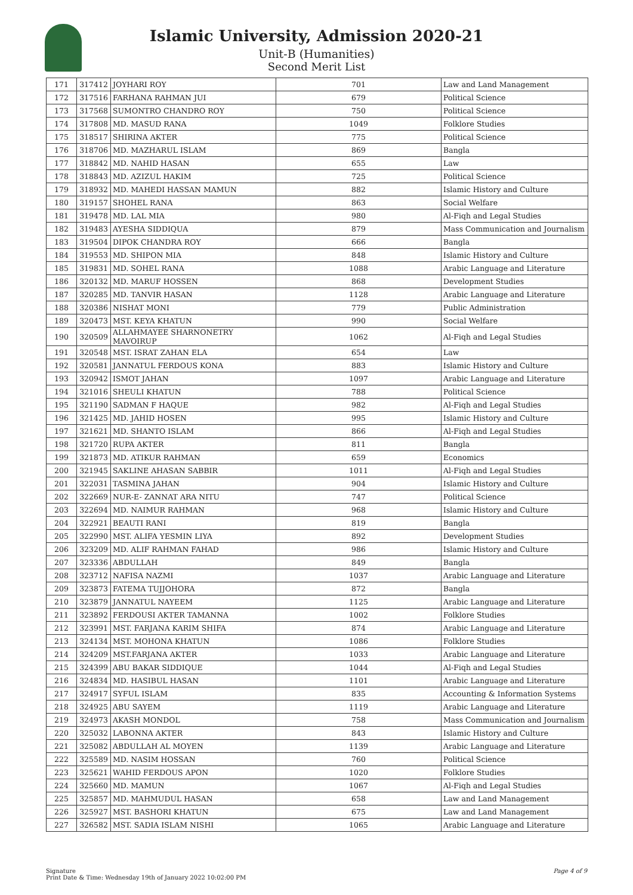Islamic University, Admission 2020-21
Unit-B (Humanities)
Second Merit List
| 171 | 317412 | JOYHARI ROY | 701 | Law and Land Management |
| 172 | 317516 | FARHANA RAHMAN JUI | 679 | Political Science |
| 173 | 317568 | SUMONTRO CHANDRO ROY | 750 | Political Science |
| 174 | 317808 | MD. MASUD RANA | 1049 | Folklore Studies |
| 175 | 318517 | SHIRINA AKTER | 775 | Political Science |
| 176 | 318706 | MD. MAZHARUL ISLAM | 869 | Bangla |
| 177 | 318842 | MD. NAHID HASAN | 655 | Law |
| 178 | 318843 | MD. AZIZUL HAKIM | 725 | Political Science |
| 179 | 318932 | MD. MAHEDI HASSAN MAMUN | 882 | Islamic History and Culture |
| 180 | 319157 | SHOHEL RANA | 863 | Social Welfare |
| 181 | 319478 | MD. LAL MIA | 980 | Al-Fiqh and Legal Studies |
| 182 | 319483 | AYESHA SIDDIQUA | 879 | Mass Communication and Journalism |
| 183 | 319504 | DIPOK CHANDRA ROY | 666 | Bangla |
| 184 | 319553 | MD. SHIPON MIA | 848 | Islamic History and Culture |
| 185 | 319831 | MD. SOHEL RANA | 1088 | Arabic Language and Literature |
| 186 | 320132 | MD. MARUF HOSSEN | 868 | Development Studies |
| 187 | 320285 | MD. TANVIR HASAN | 1128 | Arabic Language and Literature |
| 188 | 320386 | NISHAT MONI | 779 | Public Administration |
| 189 | 320473 | MST. KEYA KHATUN | 990 | Social Welfare |
| 190 | 320509 | ALLAHMAYEE SHARNONETRY MAVOIRUP | 1062 | Al-Fiqh and Legal Studies |
| 191 | 320548 | MST. ISRAT ZAHAN ELA | 654 | Law |
| 192 | 320581 | JANNATUL FERDOUS KONA | 883 | Islamic History and Culture |
| 193 | 320942 | ISMOT JAHAN | 1097 | Arabic Language and Literature |
| 194 | 321016 | SHEULI KHATUN | 788 | Political Science |
| 195 | 321190 | SADMAN F HAQUE | 982 | Al-Fiqh and Legal Studies |
| 196 | 321425 | MD. JAHID HOSEN | 995 | Islamic History and Culture |
| 197 | 321621 | MD. SHANTO ISLAM | 866 | Al-Fiqh and Legal Studies |
| 198 | 321720 | RUPA AKTER | 811 | Bangla |
| 199 | 321873 | MD. ATIKUR RAHMAN | 659 | Economics |
| 200 | 321945 | SAKLINE AHASAN SABBIR | 1011 | Al-Fiqh and Legal Studies |
| 201 | 322031 | TASMINA JAHAN | 904 | Islamic History and Culture |
| 202 | 322669 | NUR-E- ZANNAT ARA NITU | 747 | Political Science |
| 203 | 322694 | MD. NAIMUR RAHMAN | 968 | Islamic History and Culture |
| 204 | 322921 | BEAUTI RANI | 819 | Bangla |
| 205 | 322990 | MST. ALIFA YESMIN LIYA | 892 | Development Studies |
| 206 | 323209 | MD. ALIF RAHMAN FAHAD | 986 | Islamic History and Culture |
| 207 | 323336 | ABDULLAH | 849 | Bangla |
| 208 | 323712 | NAFISA NAZMI | 1037 | Arabic Language and Literature |
| 209 | 323873 | FATEMA TUJJOHORA | 872 | Bangla |
| 210 | 323879 | JANNATUL NAYEEM | 1125 | Arabic Language and Literature |
| 211 | 323892 | FERDOUSI AKTER TAMANNA | 1002 | Folklore Studies |
| 212 | 323991 | MST. FARJANA KARIM SHIFA | 874 | Arabic Language and Literature |
| 213 | 324134 | MST. MOHONA KHATUN | 1086 | Folklore Studies |
| 214 | 324209 | MST.FARJANA AKTER | 1033 | Arabic Language and Literature |
| 215 | 324399 | ABU BAKAR SIDDIQUE | 1044 | Al-Fiqh and Legal Studies |
| 216 | 324834 | MD. HASIBUL HASAN | 1101 | Arabic Language and Literature |
| 217 | 324917 | SYFUL ISLAM | 835 | Accounting & Information Systems |
| 218 | 324925 | ABU SAYEM | 1119 | Arabic Language and Literature |
| 219 | 324973 | AKASH MONDOL | 758 | Mass Communication and Journalism |
| 220 | 325032 | LABONNA AKTER | 843 | Islamic History and Culture |
| 221 | 325082 | ABDULLAH AL MOYEN | 1139 | Arabic Language and Literature |
| 222 | 325589 | MD. NASIM HOSSAN | 760 | Political Science |
| 223 | 325621 | WAHID FERDOUS APON | 1020 | Folklore Studies |
| 224 | 325660 | MD. MAMUN | 1067 | Al-Fiqh and Legal Studies |
| 225 | 325857 | MD. MAHMUDUL HASAN | 658 | Law and Land Management |
| 226 | 325927 | MST. BASHORI KHATUN | 675 | Law and Land Management |
| 227 | 326582 | MST. SADIA ISLAM NISHI | 1065 | Arabic Language and Literature |
Signature
Print Date & Time: Wednesday 19th of January 2022 10:02:00 PM
Page 4 of 9